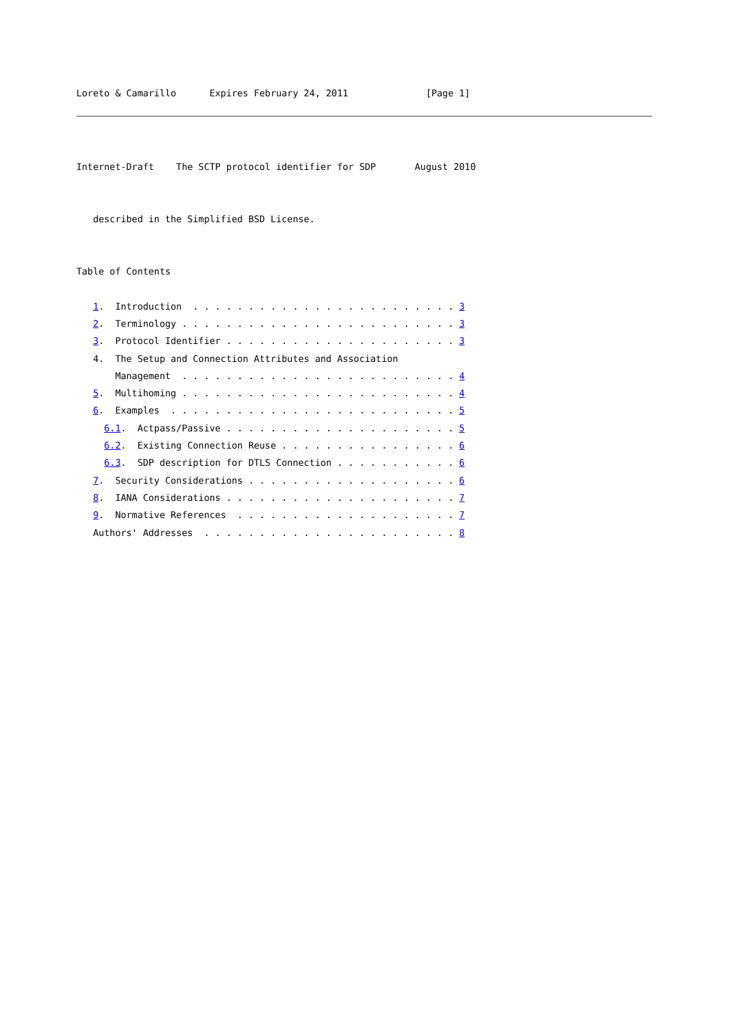Loreto & Camarillo      Expires February 24, 2011              [Page 1]
Internet-Draft    The SCTP protocol identifier for SDP       August 2010


   described in the Simplified BSD License.


Table of Contents

   1.  Introduction  . . . . . . . . . . . . . . . . . . . . . . . . 3
   2.  Terminology . . . . . . . . . . . . . . . . . . . . . . . . . 3
   3.  Protocol Identifier . . . . . . . . . . . . . . . . . . . . . 3
   4.  The Setup and Connection Attributes and Association
       Management  . . . . . . . . . . . . . . . . . . . . . . . . . 4
   5.  Multihoming . . . . . . . . . . . . . . . . . . . . . . . . . 4
   6.  Examples  . . . . . . . . . . . . . . . . . . . . . . . . . . 5
     6.1.  Actpass/Passive . . . . . . . . . . . . . . . . . . . . . 5
     6.2.  Existing Connection Reuse . . . . . . . . . . . . . . . . 6
     6.3.  SDP description for DTLS Connection . . . . . . . . . . . 6
   7.  Security Considerations . . . . . . . . . . . . . . . . . . . 6
   8.  IANA Considerations . . . . . . . . . . . . . . . . . . . . . 7
   9.  Normative References  . . . . . . . . . . . . . . . . . . . . 7
   Authors' Addresses  . . . . . . . . . . . . . . . . . . . . . . . 8